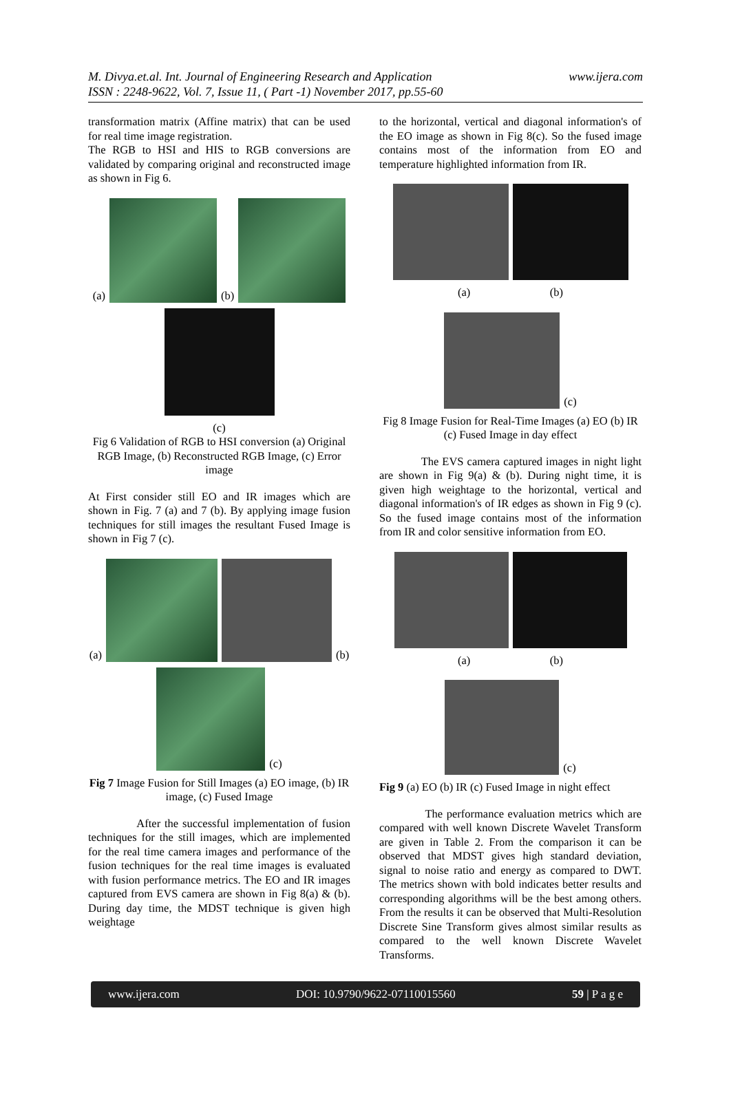M. Divya.et.al. Int. Journal of Engineering Research and Application
ISSN : 2248-9622, Vol. 7, Issue 11, ( Part -1) November 2017, pp.55-60
www.ijera.com
transformation matrix (Affine matrix) that can be used for real time image registration.
The RGB to HSI and HIS to RGB conversions are validated by comparing original and reconstructed image as shown in Fig 6.
(a) (b)
(c)
Fig 6 Validation of RGB to HSI conversion (a) Original RGB Image, (b) Reconstructed RGB Image, (c) Error image
At First consider still EO and IR images which are shown in Fig. 7 (a) and 7 (b). By applying image fusion techniques for still images the resultant Fused Image is shown in Fig 7 (c).
(a) (b)
(c)
Fig 7 Image Fusion for Still Images (a) EO image, (b) IR image, (c) Fused Image
After the successful implementation of fusion techniques for the still images, which are implemented for the real time camera images and performance of the fusion techniques for the real time images is evaluated with fusion performance metrics. The EO and IR images captured from EVS camera are shown in Fig 8(a) & (b). During day time, the MDST technique is given high weightage
to the horizontal, vertical and diagonal information's of the EO image as shown in Fig 8(c). So the fused image contains most of the information from EO and temperature highlighted information from IR.
(a) (b)
(c)
Fig 8 Image Fusion for Real-Time Images (a) EO (b) IR (c) Fused Image in day effect
The EVS camera captured images in night light are shown in Fig 9(a) & (b). During night time, it is given high weightage to the horizontal, vertical and diagonal information's of IR edges as shown in Fig 9 (c). So the fused image contains most of the information from IR and color sensitive information from EO.
(a) (b)
(c)
Fig 9 (a) EO (b) IR (c) Fused Image in night effect
The performance evaluation metrics which are compared with well known Discrete Wavelet Transform are given in Table 2. From the comparison it can be observed that MDST gives high standard deviation, signal to noise ratio and energy as compared to DWT. The metrics shown with bold indicates better results and corresponding algorithms will be the best among others. From the results it can be observed that Multi-Resolution Discrete Sine Transform gives almost similar results as compared to the well known Discrete Wavelet Transforms.
www.ijera.com DOI: 10.9790/9622-07110015560 59 | P a g e